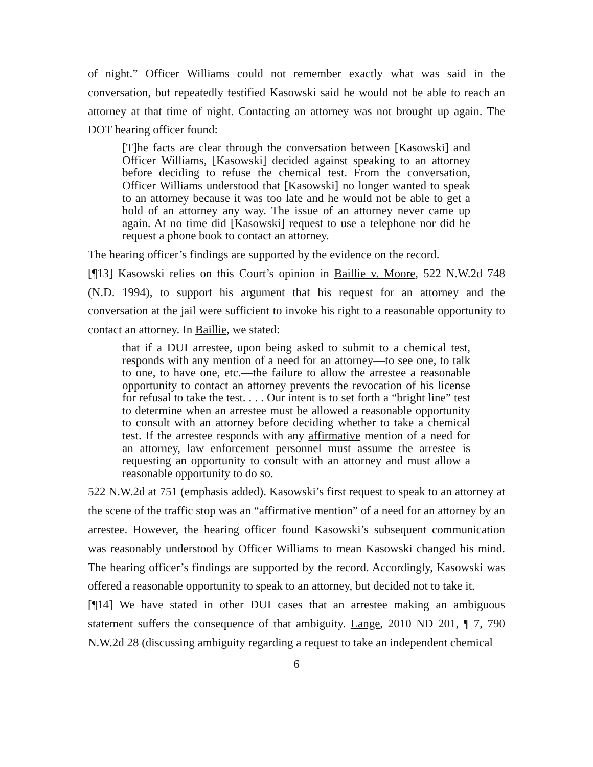of night.” Officer Williams could not remember exactly what was said in the conversation, but repeatedly testified Kasowski said he would not be able to reach an attorney at that time of night. Contacting an attorney was not brought up again. The DOT hearing officer found:
[T]he facts are clear through the conversation between [Kasowski] and Officer Williams, [Kasowski] decided against speaking to an attorney before deciding to refuse the chemical test. From the conversation, Officer Williams understood that [Kasowski] no longer wanted to speak to an attorney because it was too late and he would not be able to get a hold of an attorney any way. The issue of an attorney never came up again. At no time did [Kasowski] request to use a telephone nor did he request a phone book to contact an attorney.
The hearing officer’s findings are supported by the evidence on the record.
[¶13] Kasowski relies on this Court’s opinion in Baillie v. Moore, 522 N.W.2d 748 (N.D. 1994), to support his argument that his request for an attorney and the conversation at the jail were sufficient to invoke his right to a reasonable opportunity to contact an attorney. In Baillie, we stated:
that if a DUI arrestee, upon being asked to submit to a chemical test, responds with any mention of a need for an attorney—to see one, to talk to one, to have one, etc.—the failure to allow the arrestee a reasonable opportunity to contact an attorney prevents the revocation of his license for refusal to take the test. . . . Our intent is to set forth a “bright line” test to determine when an arrestee must be allowed a reasonable opportunity to consult with an attorney before deciding whether to take a chemical test. If the arrestee responds with any affirmative mention of a need for an attorney, law enforcement personnel must assume the arrestee is requesting an opportunity to consult with an attorney and must allow a reasonable opportunity to do so.
522 N.W.2d at 751 (emphasis added). Kasowski’s first request to speak to an attorney at the scene of the traffic stop was an “affirmative mention” of a need for an attorney by an arrestee. However, the hearing officer found Kasowski’s subsequent communication was reasonably understood by Officer Williams to mean Kasowski changed his mind. The hearing officer’s findings are supported by the record. Accordingly, Kasowski was offered a reasonable opportunity to speak to an attorney, but decided not to take it.
[¶14] We have stated in other DUI cases that an arrestee making an ambiguous statement suffers the consequence of that ambiguity. Lange, 2010 ND 201, ¶ 7, 790 N.W.2d 28 (discussing ambiguity regarding a request to take an independent chemical
6